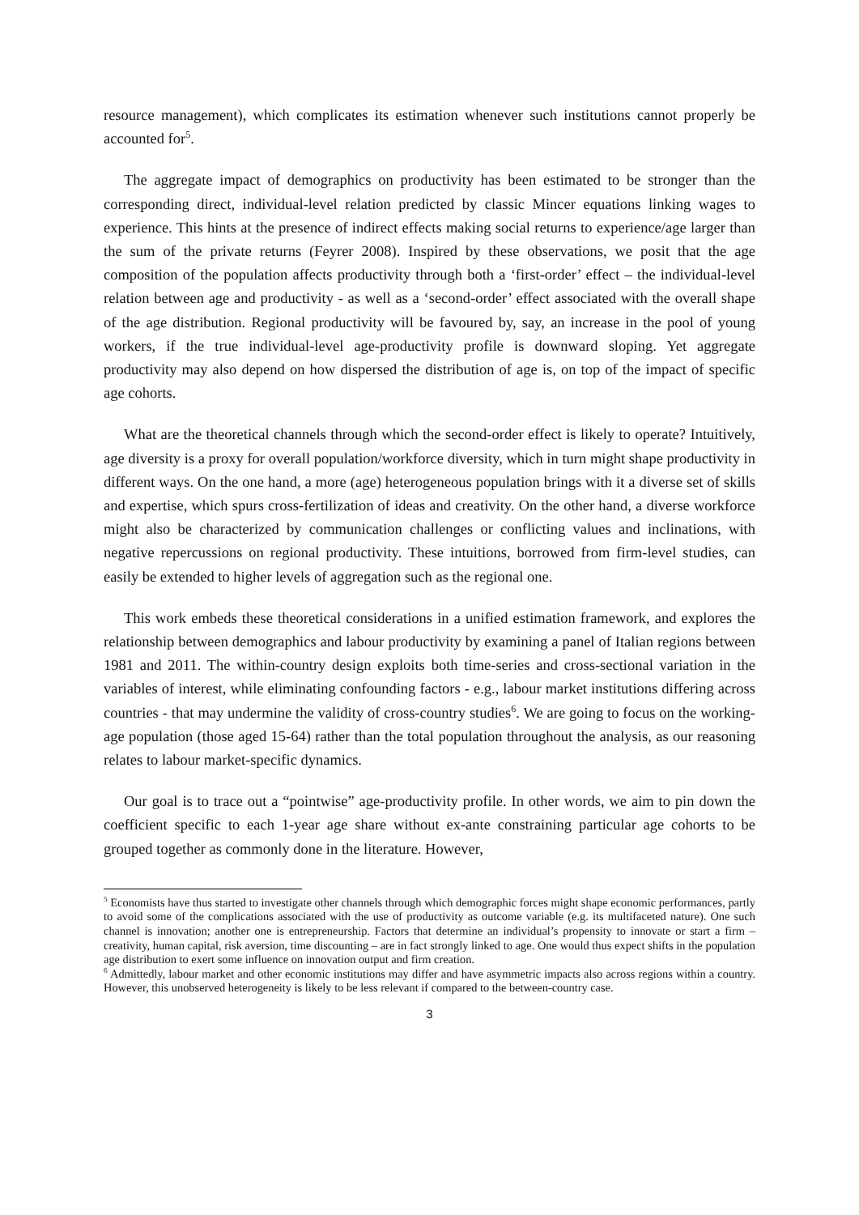resource management), which complicates its estimation whenever such institutions cannot properly be accounted for<sup>5</sup>.
The aggregate impact of demographics on productivity has been estimated to be stronger than the corresponding direct, individual-level relation predicted by classic Mincer equations linking wages to experience. This hints at the presence of indirect effects making social returns to experience/age larger than the sum of the private returns (Feyrer 2008). Inspired by these observations, we posit that the age composition of the population affects productivity through both a ‘first-order’ effect – the individual-level relation between age and productivity - as well as a ‘second-order’ effect associated with the overall shape of the age distribution. Regional productivity will be favoured by, say, an increase in the pool of young workers, if the true individual-level age-productivity profile is downward sloping. Yet aggregate productivity may also depend on how dispersed the distribution of age is, on top of the impact of specific age cohorts.
What are the theoretical channels through which the second-order effect is likely to operate? Intuitively, age diversity is a proxy for overall population/workforce diversity, which in turn might shape productivity in different ways. On the one hand, a more (age) heterogeneous population brings with it a diverse set of skills and expertise, which spurs cross-fertilization of ideas and creativity. On the other hand, a diverse workforce might also be characterized by communication challenges or conflicting values and inclinations, with negative repercussions on regional productivity. These intuitions, borrowed from firm-level studies, can easily be extended to higher levels of aggregation such as the regional one.
This work embeds these theoretical considerations in a unified estimation framework, and explores the relationship between demographics and labour productivity by examining a panel of Italian regions between 1981 and 2011. The within-country design exploits both time-series and cross-sectional variation in the variables of interest, while eliminating confounding factors - e.g., labour market institutions differing across countries - that may undermine the validity of cross-country studies<sup>6</sup>. We are going to focus on the working-age population (those aged 15-64) rather than the total population throughout the analysis, as our reasoning relates to labour market-specific dynamics.
Our goal is to trace out a “pointwise” age-productivity profile. In other words, we aim to pin down the coefficient specific to each 1-year age share without ex-ante constraining particular age cohorts to be grouped together as commonly done in the literature. However,
<sup>5</sup> Economists have thus started to investigate other channels through which demographic forces might shape economic performances, partly to avoid some of the complications associated with the use of productivity as outcome variable (e.g. its multifaceted nature). One such channel is innovation; another one is entrepreneurship. Factors that determine an individual’s propensity to innovate or start a firm – creativity, human capital, risk aversion, time discounting – are in fact strongly linked to age. One would thus expect shifts in the population age distribution to exert some influence on innovation output and firm creation.
<sup>6</sup> Admittedly, labour market and other economic institutions may differ and have asymmetric impacts also across regions within a country. However, this unobserved heterogeneity is likely to be less relevant if compared to the between-country case.
3